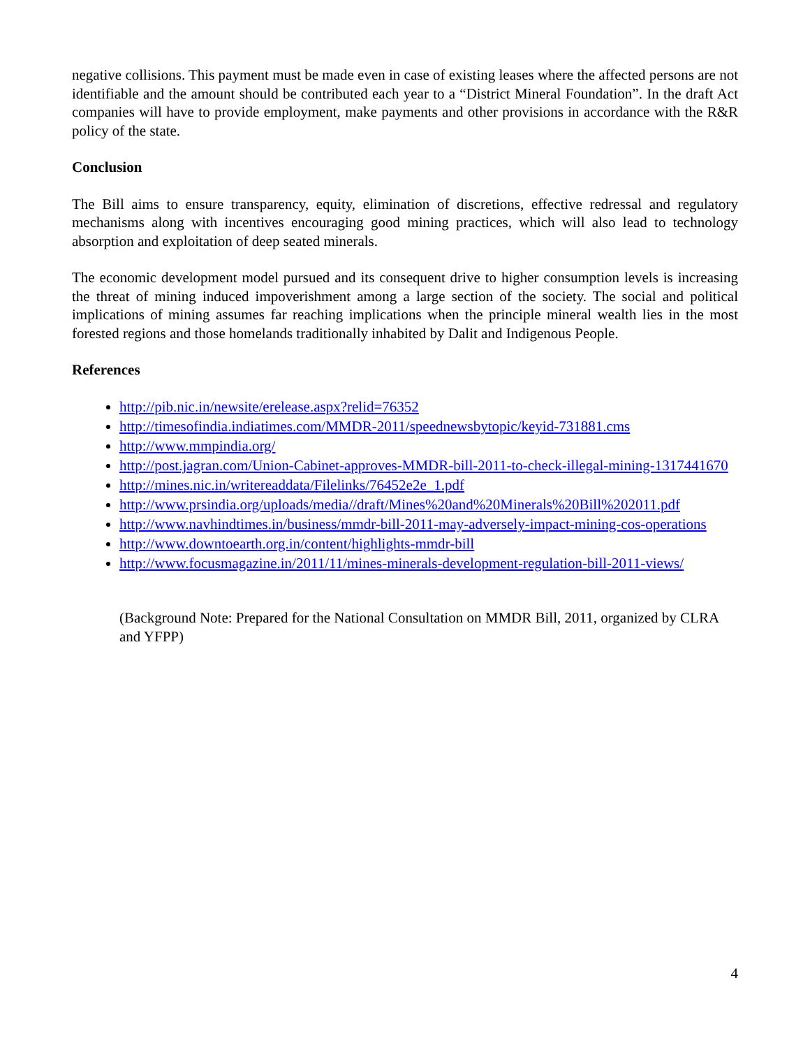negative collisions. This payment must be made even in case of existing leases where the affected persons are not identifiable and the amount should be contributed each year to a “District Mineral Foundation”. In the draft Act companies will have to provide employment, make payments and other provisions in accordance with the R&R policy of the state.
Conclusion
The Bill aims to ensure transparency, equity, elimination of discretions, effective redressal and regulatory mechanisms along with incentives encouraging good mining practices, which will also lead to technology absorption and exploitation of deep seated minerals.
The economic development model pursued and its consequent drive to higher consumption levels is increasing the threat of mining induced impoverishment among a large section of the society. The social and political implications of mining assumes far reaching implications when the principle mineral wealth lies in the most forested regions and those homelands traditionally inhabited by Dalit and Indigenous People.
References
http://pib.nic.in/newsite/erelease.aspx?relid=76352
http://timesofindia.indiatimes.com/MMDR-2011/speednewsbytopic/keyid-731881.cms
http://www.mmpindia.org/
http://post.jagran.com/Union-Cabinet-approves-MMDR-bill-2011-to-check-illegal-mining-1317441670
http://mines.nic.in/writereaddata/Filelinks/76452e2e_1.pdf
http://www.prsindia.org/uploads/media//draft/Mines%20and%20Minerals%20Bill%202011.pdf
http://www.navhindtimes.in/business/mmdr-bill-2011-may-adversely-impact-mining-cos-operations
http://www.downtoearth.org.in/content/highlights-mmdr-bill
http://www.focusmagazine.in/2011/11/mines-minerals-development-regulation-bill-2011-views/
(Background Note: Prepared for the National Consultation on MMDR Bill, 2011, organized by CLRA and YFPP)
4